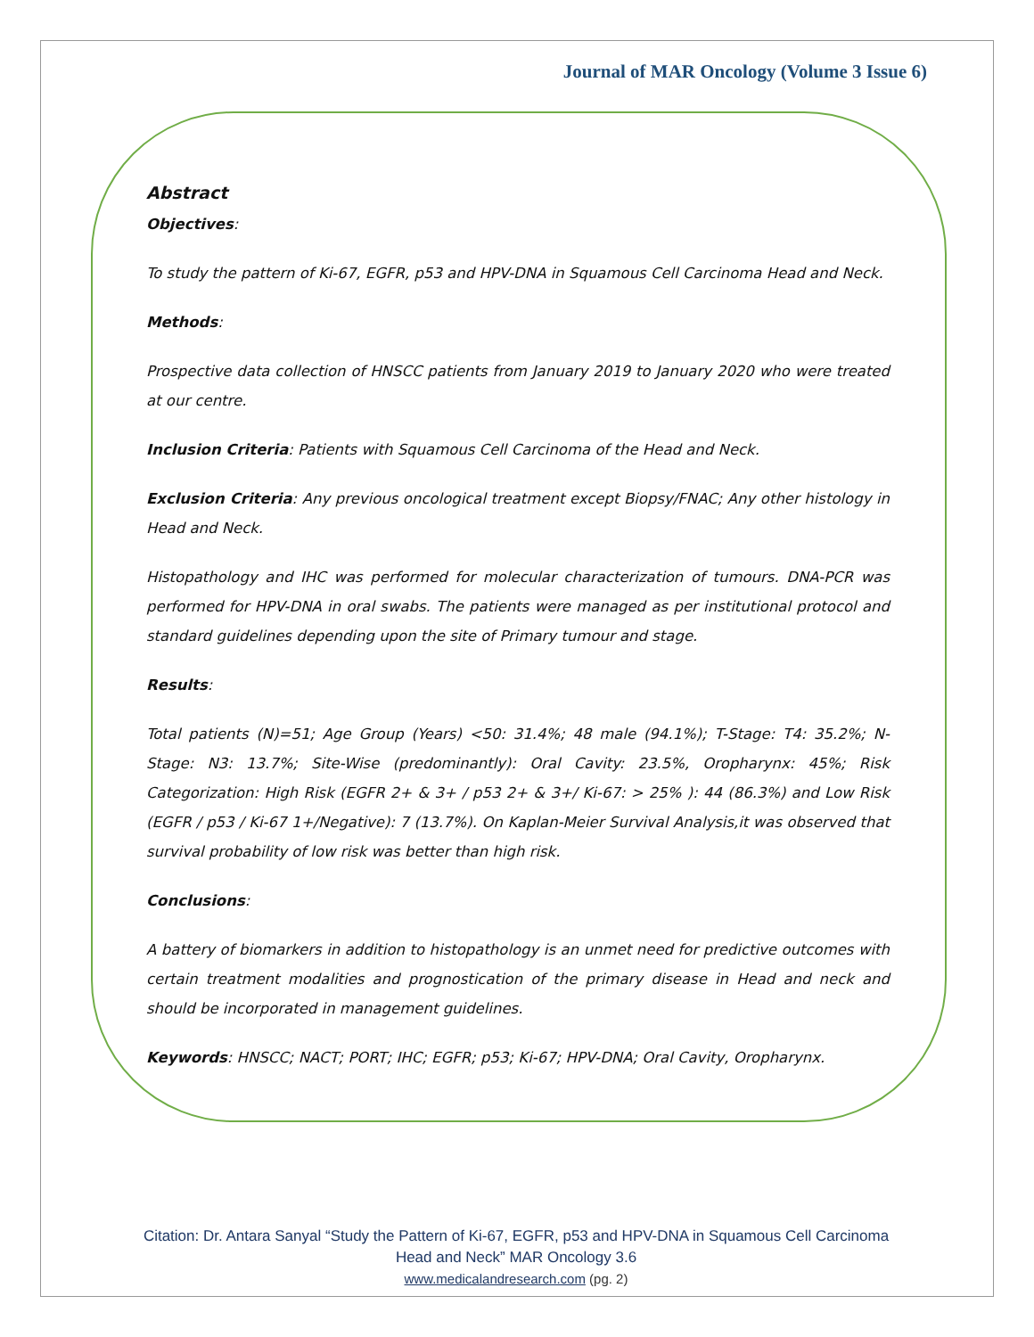Journal of MAR Oncology (Volume 3 Issue 6)
Abstract
Objectives:
To study the pattern of Ki-67, EGFR, p53 and HPV-DNA in Squamous Cell Carcinoma Head and Neck.
Methods:
Prospective data collection of HNSCC patients from January 2019 to January 2020 who were treated at our centre.
Inclusion Criteria: Patients with Squamous Cell Carcinoma of the Head and Neck.
Exclusion Criteria: Any previous oncological treatment except Biopsy/FNAC; Any other histology in Head and Neck.
Histopathology and IHC was performed for molecular characterization of tumours. DNA-PCR was performed for HPV-DNA in oral swabs. The patients were managed as per institutional protocol and standard guidelines depending upon the site of Primary tumour and stage.
Results:
Total patients (N)=51; Age Group (Years) <50: 31.4%; 48 male (94.1%); T-Stage: T4: 35.2%; N-Stage: N3: 13.7%; Site-Wise (predominantly): Oral Cavity: 23.5%, Oropharynx: 45%; Risk Categorization: High Risk (EGFR 2+ & 3+ / p53 2+ & 3+/ Ki-67: > 25% ): 44 (86.3%) and Low Risk (EGFR / p53 / Ki-67 1+/Negative): 7 (13.7%). On Kaplan-Meier Survival Analysis,it was observed that survival probability of low risk was better than high risk.
Conclusions:
A battery of biomarkers in addition to histopathology is an unmet need for predictive outcomes with certain treatment modalities and prognostication of the primary disease in Head and neck and should be incorporated in management guidelines.
Keywords: HNSCC; NACT; PORT; IHC; EGFR; p53; Ki-67; HPV-DNA; Oral Cavity, Oropharynx.
Citation: Dr. Antara Sanyal “Study the Pattern of Ki-67, EGFR, p53 and HPV-DNA in Squamous Cell Carcinoma
Head and Neck” MAR Oncology 3.6
www.medicalandresearch.com (pg. 2)